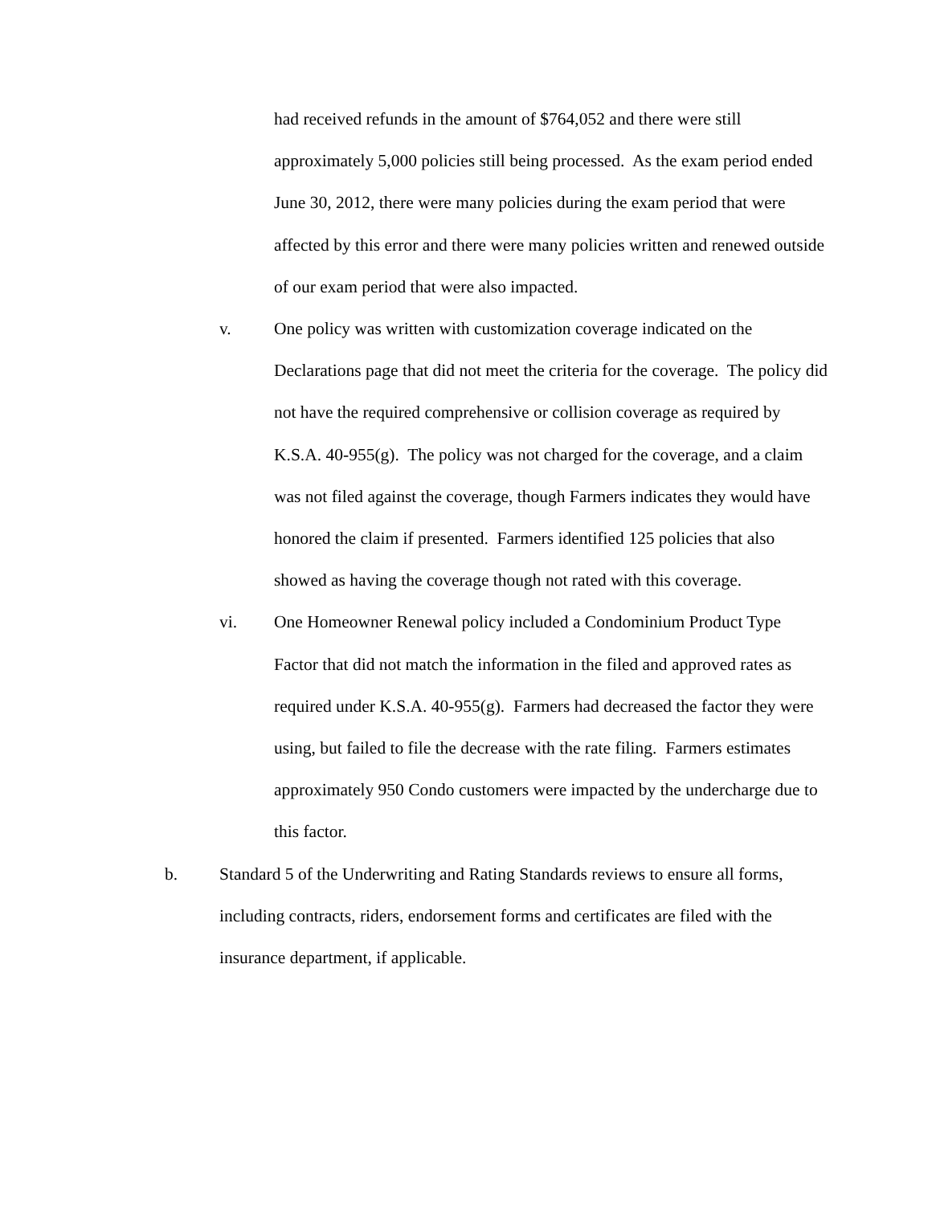had received refunds in the amount of $764,052 and there were still approximately 5,000 policies still being processed. As the exam period ended June 30, 2012, there were many policies during the exam period that were affected by this error and there were many policies written and renewed outside of our exam period that were also impacted.
v. One policy was written with customization coverage indicated on the Declarations page that did not meet the criteria for the coverage. The policy did not have the required comprehensive or collision coverage as required by K.S.A. 40-955(g). The policy was not charged for the coverage, and a claim was not filed against the coverage, though Farmers indicates they would have honored the claim if presented. Farmers identified 125 policies that also showed as having the coverage though not rated with this coverage.
vi. One Homeowner Renewal policy included a Condominium Product Type Factor that did not match the information in the filed and approved rates as required under K.S.A. 40-955(g). Farmers had decreased the factor they were using, but failed to file the decrease with the rate filing. Farmers estimates approximately 950 Condo customers were impacted by the undercharge due to this factor.
b. Standard 5 of the Underwriting and Rating Standards reviews to ensure all forms, including contracts, riders, endorsement forms and certificates are filed with the insurance department, if applicable.